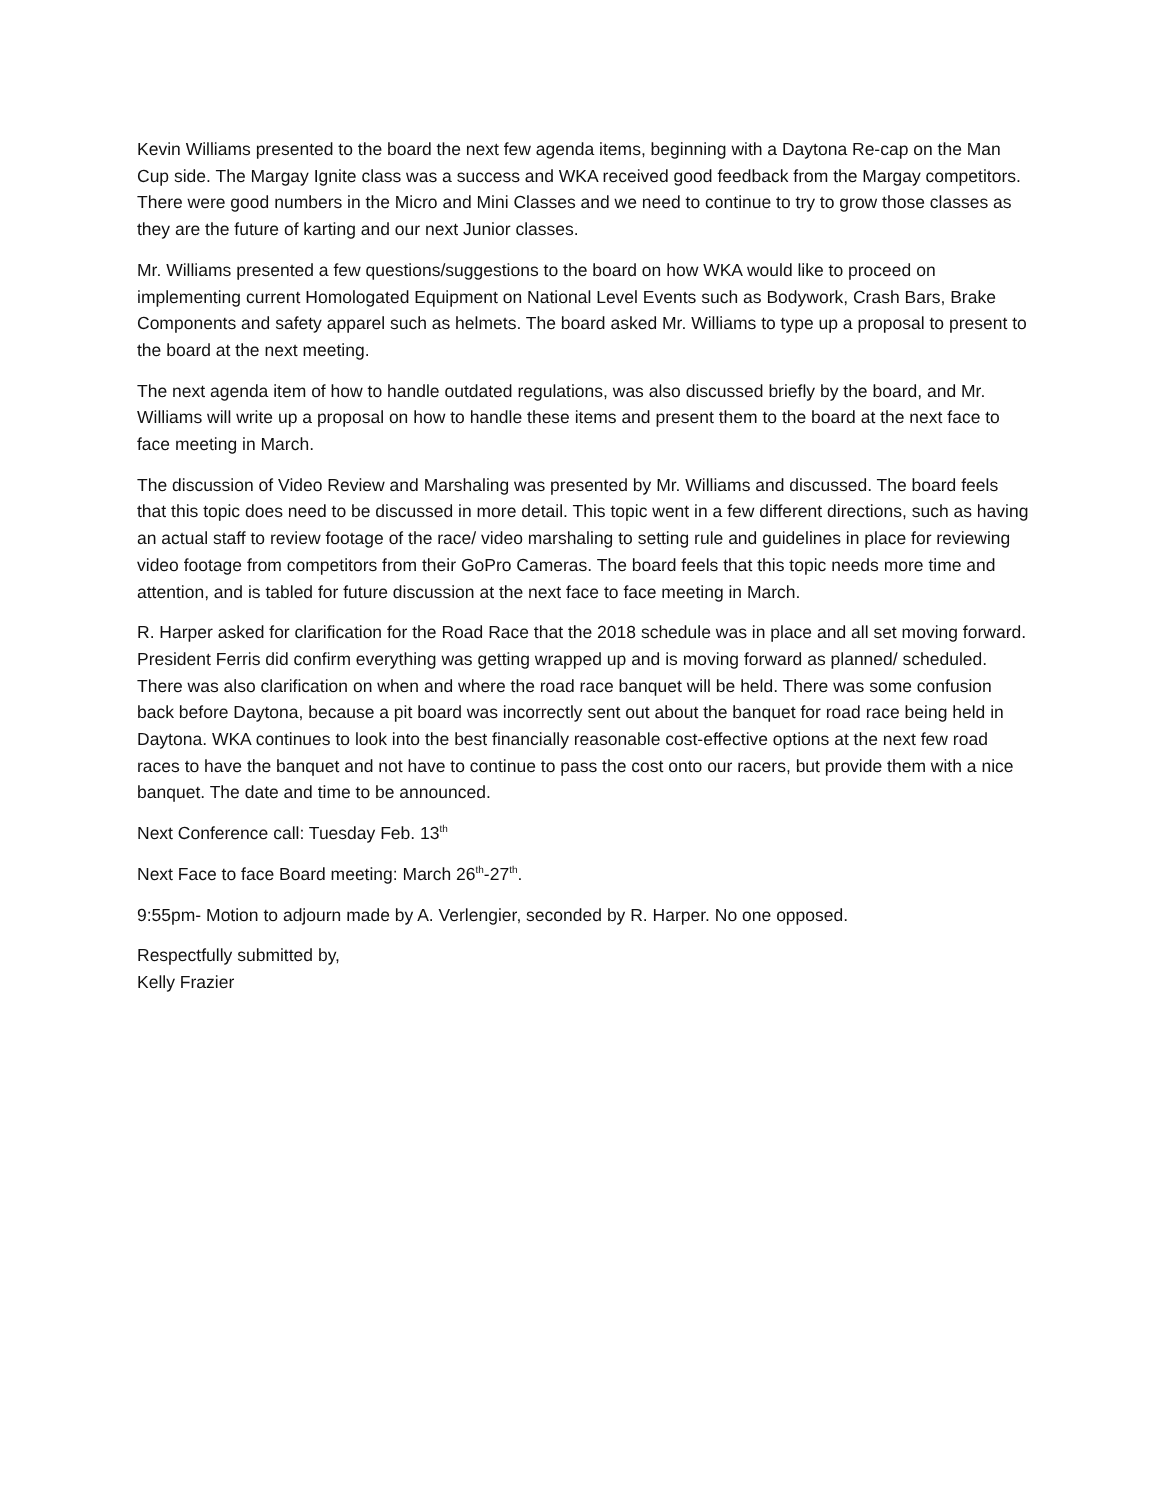Kevin Williams presented to the board the next few agenda items, beginning with a Daytona Re-cap on the Man Cup side. The Margay Ignite class was a success and WKA received good feedback from the Margay competitors. There were good numbers in the Micro and Mini Classes and we need to continue to try to grow those classes as they are the future of karting and our next Junior classes.
Mr. Williams presented a few questions/suggestions to the board on how WKA would like to proceed on implementing current Homologated Equipment on National Level Events such as Bodywork, Crash Bars, Brake Components and safety apparel such as helmets. The board asked Mr. Williams to type up a proposal to present to the board at the next meeting.
The next agenda item of how to handle outdated regulations, was also discussed briefly by the board, and Mr. Williams will write up a proposal on how to handle these items and present them to the board at the next face to face meeting in March.
The discussion of Video Review and Marshaling was presented by Mr. Williams and discussed. The board feels that this topic does need to be discussed in more detail. This topic went in a few different directions, such as having an actual staff to review footage of the race/ video marshaling to setting rule and guidelines in place for reviewing video footage from competitors from their GoPro Cameras. The board feels that this topic needs more time and attention, and is tabled for future discussion at the next face to face meeting in March.
R. Harper asked for clarification for the Road Race that the 2018 schedule was in place and all set moving forward. President Ferris did confirm everything was getting wrapped up and is moving forward as planned/ scheduled. There was also clarification on when and where the road race banquet will be held. There was some confusion back before Daytona, because a pit board was incorrectly sent out about the banquet for road race being held in Daytona. WKA continues to look into the best financially reasonable cost-effective options at the next few road races to have the banquet and not have to continue to pass the cost onto our racers, but provide them with a nice banquet. The date and time to be announced.
Next Conference call: Tuesday Feb. 13<sup>th</sup>
Next Face to face Board meeting: March 26<sup>th</sup>-27<sup>th</sup>.
9:55pm- Motion to adjourn made by A. Verlengier, seconded by R. Harper. No one opposed.
Respectfully submitted by,
Kelly Frazier